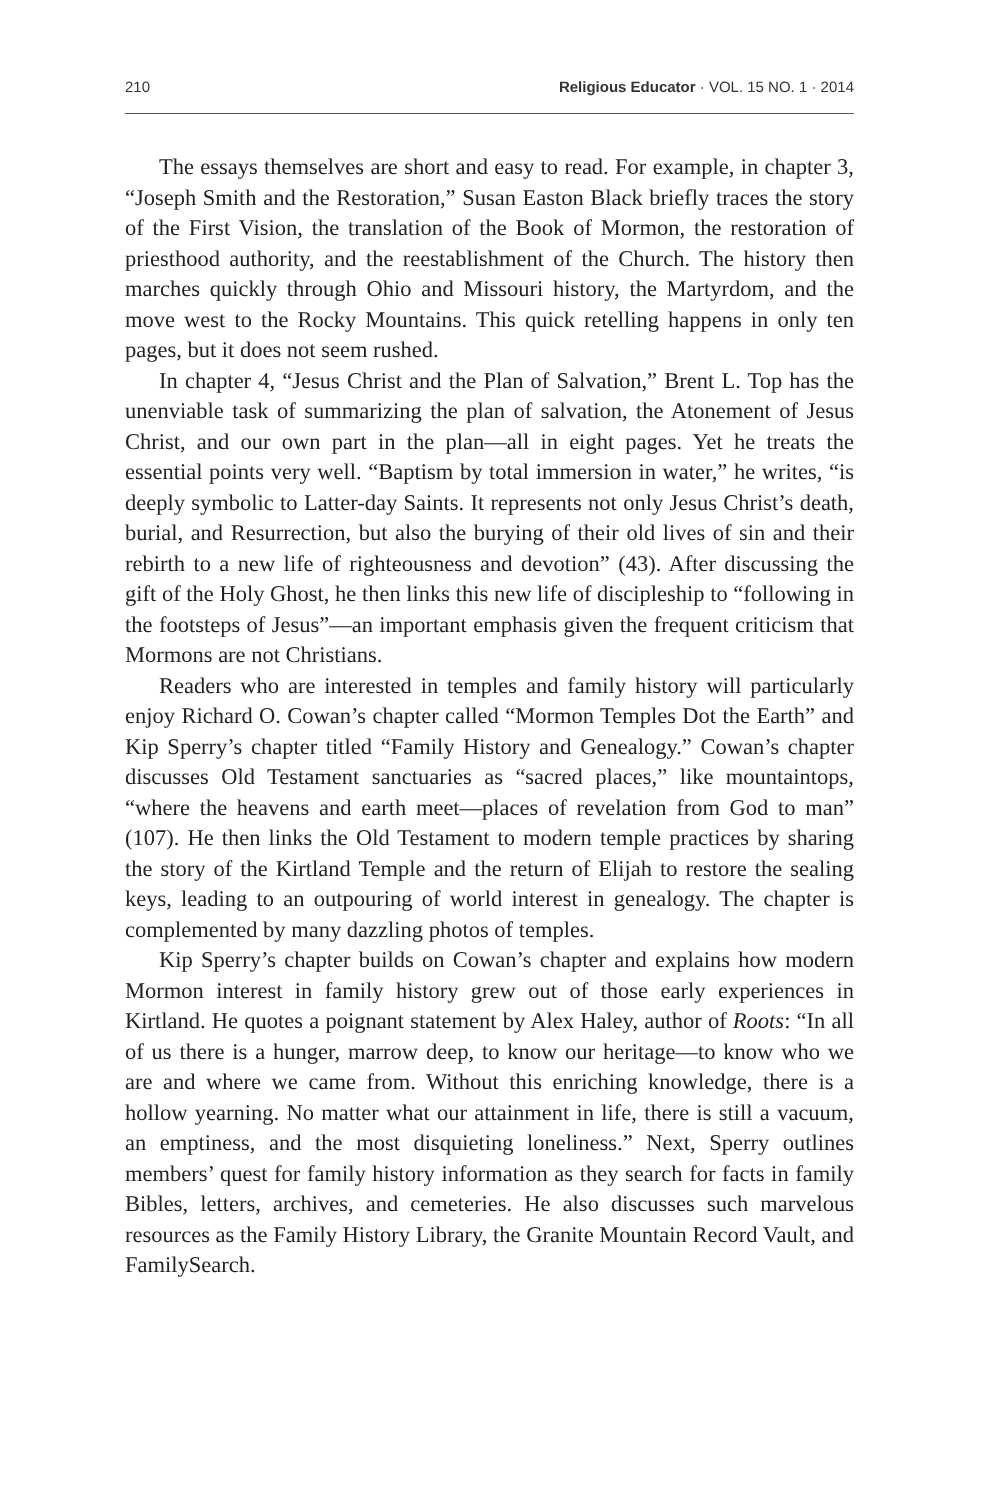210 Religious Educator · VOL. 15 NO. 1 · 2014
The essays themselves are short and easy to read. For example, in chapter 3, “Joseph Smith and the Restoration,” Susan Easton Black briefly traces the story of the First Vision, the translation of the Book of Mormon, the restoration of priesthood authority, and the reestablishment of the Church. The history then marches quickly through Ohio and Missouri history, the Martyrdom, and the move west to the Rocky Mountains. This quick retelling happens in only ten pages, but it does not seem rushed.
In chapter 4, “Jesus Christ and the Plan of Salvation,” Brent L. Top has the unenviable task of summarizing the plan of salvation, the Atonement of Jesus Christ, and our own part in the plan—all in eight pages. Yet he treats the essential points very well. “Baptism by total immersion in water,” he writes, “is deeply symbolic to Latter-day Saints. It represents not only Jesus Christ’s death, burial, and Resurrection, but also the burying of their old lives of sin and their rebirth to a new life of righteousness and devotion” (43). After discussing the gift of the Holy Ghost, he then links this new life of discipleship to “following in the footsteps of Jesus”—an important emphasis given the frequent criticism that Mormons are not Christians.
Readers who are interested in temples and family history will particularly enjoy Richard O. Cowan’s chapter called “Mormon Temples Dot the Earth” and Kip Sperry’s chapter titled “Family History and Genealogy.” Cowan’s chapter discusses Old Testament sanctuaries as “sacred places,” like mountaintops, “where the heavens and earth meet—places of revelation from God to man” (107). He then links the Old Testament to modern temple practices by sharing the story of the Kirtland Temple and the return of Elijah to restore the sealing keys, leading to an outpouring of world interest in genealogy. The chapter is complemented by many dazzling photos of temples.
Kip Sperry’s chapter builds on Cowan’s chapter and explains how modern Mormon interest in family history grew out of those early experiences in Kirtland. He quotes a poignant statement by Alex Haley, author of Roots: “In all of us there is a hunger, marrow deep, to know our heritage—to know who we are and where we came from. Without this enriching knowledge, there is a hollow yearning. No matter what our attainment in life, there is still a vacuum, an emptiness, and the most disquieting loneliness.” Next, Sperry outlines members’ quest for family history information as they search for facts in family Bibles, letters, archives, and cemeteries. He also discusses such marvelous resources as the Family History Library, the Granite Mountain Record Vault, and FamilySearch.